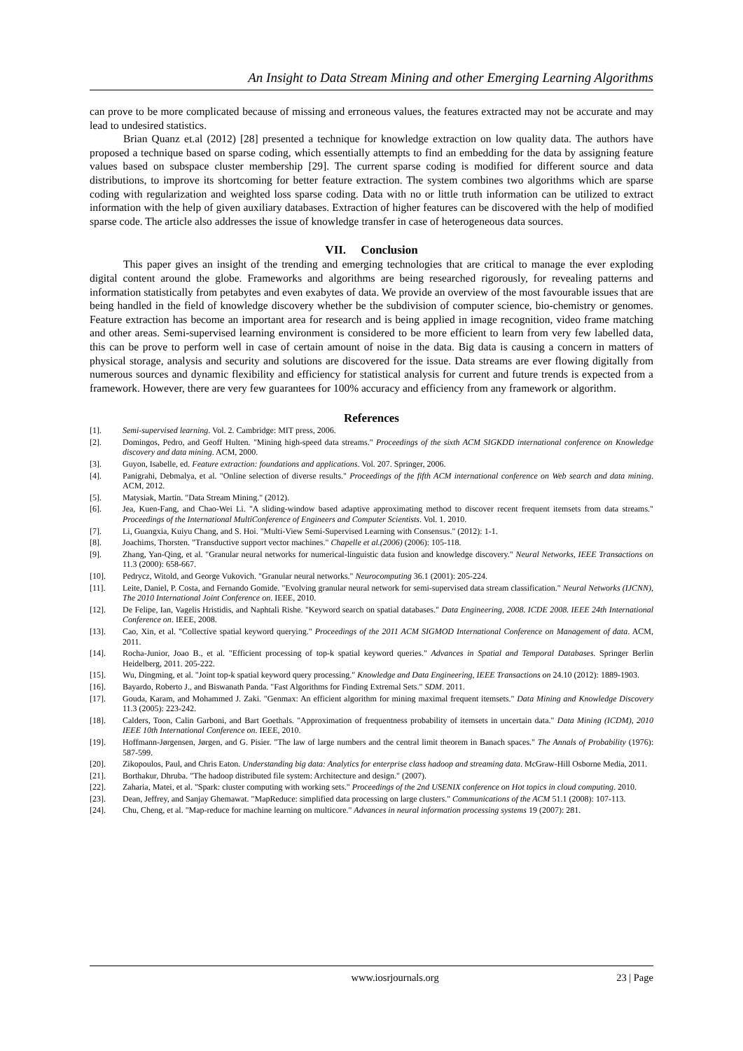An Insight to Data Stream Mining and other Emerging Learning Algorithms
can prove to be more complicated because of missing and erroneous values, the features extracted may not be accurate and may lead to undesired statistics.
Brian Quanz et.al (2012) [28] presented a technique for knowledge extraction on low quality data. The authors have proposed a technique based on sparse coding, which essentially attempts to find an embedding for the data by assigning feature values based on subspace cluster membership [29]. The current sparse coding is modified for different source and data distributions, to improve its shortcoming for better feature extraction. The system combines two algorithms which are sparse coding with regularization and weighted loss sparse coding. Data with no or little truth information can be utilized to extract information with the help of given auxiliary databases. Extraction of higher features can be discovered with the help of modified sparse code. The article also addresses the issue of knowledge transfer in case of heterogeneous data sources.
VII. Conclusion
This paper gives an insight of the trending and emerging technologies that are critical to manage the ever exploding digital content around the globe. Frameworks and algorithms are being researched rigorously, for revealing patterns and information statistically from petabytes and even exabytes of data. We provide an overview of the most favourable issues that are being handled in the field of knowledge discovery whether be the subdivision of computer science, bio-chemistry or genomes. Feature extraction has become an important area for research and is being applied in image recognition, video frame matching and other areas. Semi-supervised learning environment is considered to be more efficient to learn from very few labelled data, this can be prove to perform well in case of certain amount of noise in the data. Big data is causing a concern in matters of physical storage, analysis and security and solutions are discovered for the issue. Data streams are ever flowing digitally from numerous sources and dynamic flexibility and efficiency for statistical analysis for current and future trends is expected from a framework. However, there are very few guarantees for 100% accuracy and efficiency from any framework or algorithm.
References
[1]. Semi-supervised learning. Vol. 2. Cambridge: MIT press, 2006.
[2]. Domingos, Pedro, and Geoff Hulten. "Mining high-speed data streams." Proceedings of the sixth ACM SIGKDD international conference on Knowledge discovery and data mining. ACM, 2000.
[3]. Guyon, Isabelle, ed. Feature extraction: foundations and applications. Vol. 207. Springer, 2006.
[4]. Panigrahi, Debmalya, et al. "Online selection of diverse results." Proceedings of the fifth ACM international conference on Web search and data mining. ACM, 2012.
[5]. Matysiak, Martin. "Data Stream Mining." (2012).
[6]. Jea, Kuen-Fang, and Chao-Wei Li. "A sliding-window based adaptive approximating method to discover recent frequent itemsets from data streams." Proceedings of the International MultiConference of Engineers and Computer Scientists. Vol. 1. 2010.
[7]. Li, Guangxia, Kuiyu Chang, and S. Hoi. "Multi-View Semi-Supervised Learning with Consensus." (2012): 1-1.
[8]. Joachims, Thorsten. "Transductive support vector machines." Chapelle et al.(2006) (2006): 105-118.
[9]. Zhang, Yan-Qing, et al. "Granular neural networks for numerical-linguistic data fusion and knowledge discovery." Neural Networks, IEEE Transactions on 11.3 (2000): 658-667.
[10]. Pedrycz, Witold, and George Vukovich. "Granular neural networks." Neurocomputing 36.1 (2001): 205-224.
[11]. Leite, Daniel, P. Costa, and Fernando Gomide. "Evolving granular neural network for semi-supervised data stream classification." Neural Networks (IJCNN), The 2010 International Joint Conference on. IEEE, 2010.
[12]. De Felipe, Ian, Vagelis Hristidis, and Naphtali Rishe. "Keyword search on spatial databases." Data Engineering, 2008. ICDE 2008. IEEE 24th International Conference on. IEEE, 2008.
[13]. Cao, Xin, et al. "Collective spatial keyword querying." Proceedings of the 2011 ACM SIGMOD International Conference on Management of data. ACM, 2011.
[14]. Rocha-Junior, Joao B., et al. "Efficient processing of top-k spatial keyword queries." Advances in Spatial and Temporal Databases. Springer Berlin Heidelberg, 2011. 205-222.
[15]. Wu, Dingming, et al. "Joint top-k spatial keyword query processing." Knowledge and Data Engineering, IEEE Transactions on 24.10 (2012): 1889-1903.
[16]. Bayardo, Roberto J., and Biswanath Panda. "Fast Algorithms for Finding Extremal Sets." SDM. 2011.
[17]. Gouda, Karam, and Mohammed J. Zaki. "Genmax: An efficient algorithm for mining maximal frequent itemsets." Data Mining and Knowledge Discovery 11.3 (2005): 223-242.
[18]. Calders, Toon, Calin Garboni, and Bart Goethals. "Approximation of frequentness probability of itemsets in uncertain data." Data Mining (ICDM), 2010 IEEE 10th International Conference on. IEEE, 2010.
[19]. Hoffmann-Jørgensen, Jørgen, and G. Pisier. "The law of large numbers and the central limit theorem in Banach spaces." The Annals of Probability (1976): 587-599.
[20]. Zikopoulos, Paul, and Chris Eaton. Understanding big data: Analytics for enterprise class hadoop and streaming data. McGraw-Hill Osborne Media, 2011.
[21]. Borthakur, Dhruba. "The hadoop distributed file system: Architecture and design." (2007).
[22]. Zaharia, Matei, et al. "Spark: cluster computing with working sets." Proceedings of the 2nd USENIX conference on Hot topics in cloud computing. 2010.
[23]. Dean, Jeffrey, and Sanjay Ghemawat. "MapReduce: simplified data processing on large clusters." Communications of the ACM 51.1 (2008): 107-113.
[24]. Chu, Cheng, et al. "Map-reduce for machine learning on multicore." Advances in neural information processing systems 19 (2007): 281.
www.iosrjournals.org 23 | Page